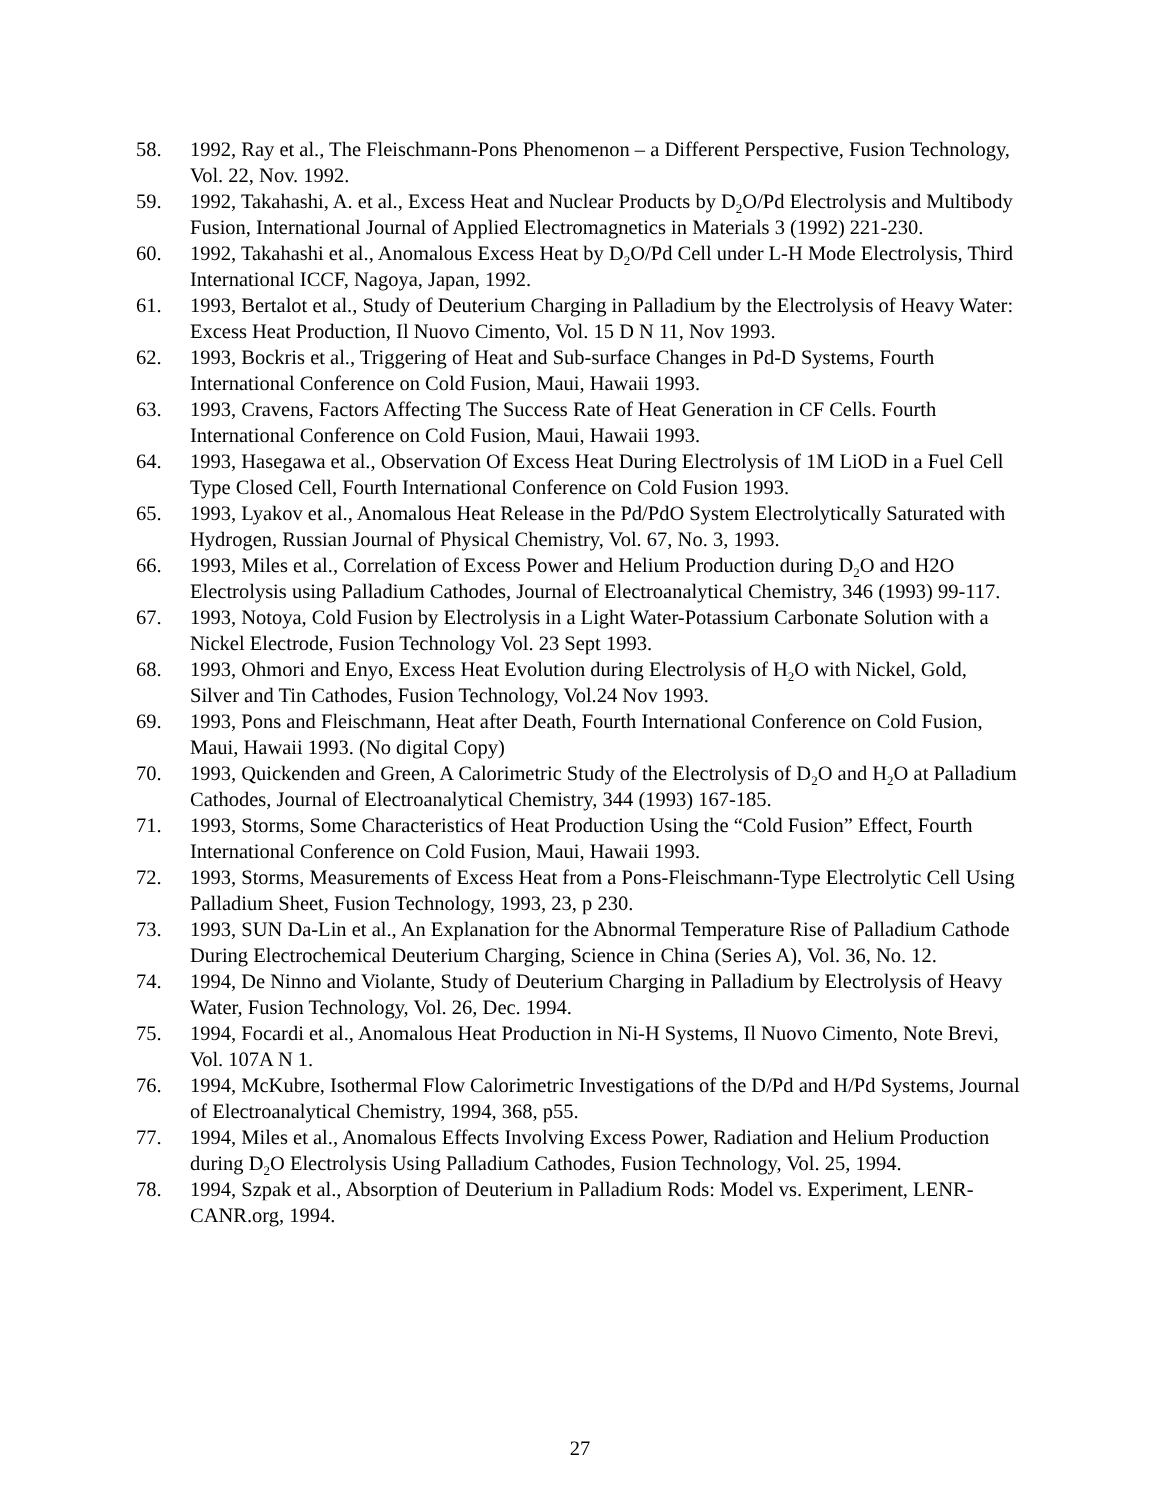58. 1992, Ray et al., The Fleischmann-Pons Phenomenon – a Different Perspective, Fusion Technology, Vol. 22, Nov. 1992.
59. 1992, Takahashi, A. et al., Excess Heat and Nuclear Products by D<sub>2</sub>O/Pd Electrolysis and Multibody Fusion, International Journal of Applied Electromagnetics in Materials 3 (1992) 221-230.
60. 1992, Takahashi et al., Anomalous Excess Heat by D<sub>2</sub>O/Pd Cell under L-H Mode Electrolysis, Third International ICCF, Nagoya, Japan, 1992.
61. 1993, Bertalot et al., Study of Deuterium Charging in Palladium by the Electrolysis of Heavy Water: Excess Heat Production, Il Nuovo Cimento, Vol. 15 D N 11, Nov 1993.
62. 1993, Bockris et al., Triggering of Heat and Sub-surface Changes in Pd-D Systems, Fourth International Conference on Cold Fusion, Maui, Hawaii 1993.
63. 1993, Cravens, Factors Affecting The Success Rate of Heat Generation in CF Cells. Fourth International Conference on Cold Fusion, Maui, Hawaii 1993.
64. 1993, Hasegawa et al., Observation Of Excess Heat During Electrolysis of 1M LiOD in a Fuel Cell Type Closed Cell, Fourth International Conference on Cold Fusion 1993.
65. 1993, Lyakov et al., Anomalous Heat Release in the Pd/PdO System Electrolytically Saturated with Hydrogen, Russian Journal of Physical Chemistry, Vol. 67, No. 3, 1993.
66. 1993, Miles et al., Correlation of Excess Power and Helium Production during D<sub>2</sub>O and H2O Electrolysis using Palladium Cathodes, Journal of Electroanalytical Chemistry, 346 (1993) 99-117.
67. 1993, Notoya, Cold Fusion by Electrolysis in a Light Water-Potassium Carbonate Solution with a Nickel Electrode, Fusion Technology Vol. 23 Sept 1993.
68. 1993, Ohmori and Enyo, Excess Heat Evolution during Electrolysis of H<sub>2</sub>O with Nickel, Gold, Silver and Tin Cathodes, Fusion Technology, Vol.24 Nov 1993.
69. 1993, Pons and Fleischmann, Heat after Death, Fourth International Conference on Cold Fusion, Maui, Hawaii 1993. (No digital Copy)
70. 1993, Quickenden and Green, A Calorimetric Study of the Electrolysis of D<sub>2</sub>O and H<sub>2</sub>O at Palladium Cathodes, Journal of Electroanalytical Chemistry, 344 (1993) 167-185.
71. 1993, Storms, Some Characteristics of Heat Production Using the “Cold Fusion” Effect, Fourth International Conference on Cold Fusion, Maui, Hawaii 1993.
72. 1993, Storms, Measurements of Excess Heat from a Pons-Fleischmann-Type Electrolytic Cell Using Palladium Sheet, Fusion Technology, 1993, 23, p 230.
73. 1993, SUN Da-Lin et al., An Explanation for the Abnormal Temperature Rise of Palladium Cathode During Electrochemical Deuterium Charging, Science in China (Series A), Vol. 36, No. 12.
74. 1994, De Ninno and Violante, Study of Deuterium Charging in Palladium by Electrolysis of Heavy Water, Fusion Technology, Vol. 26, Dec. 1994.
75. 1994, Focardi et al., Anomalous Heat Production in Ni-H Systems, Il Nuovo Cimento, Note Brevi, Vol. 107A N 1.
76. 1994, McKubre, Isothermal Flow Calorimetric Investigations of the D/Pd and H/Pd Systems, Journal of Electroanalytical Chemistry, 1994, 368, p55.
77. 1994, Miles et al., Anomalous Effects Involving Excess Power, Radiation and Helium Production during D<sub>2</sub>O Electrolysis Using Palladium Cathodes, Fusion Technology, Vol. 25, 1994.
78. 1994, Szpak et al., Absorption of Deuterium in Palladium Rods: Model vs. Experiment, LENR-CANR.org, 1994.
27